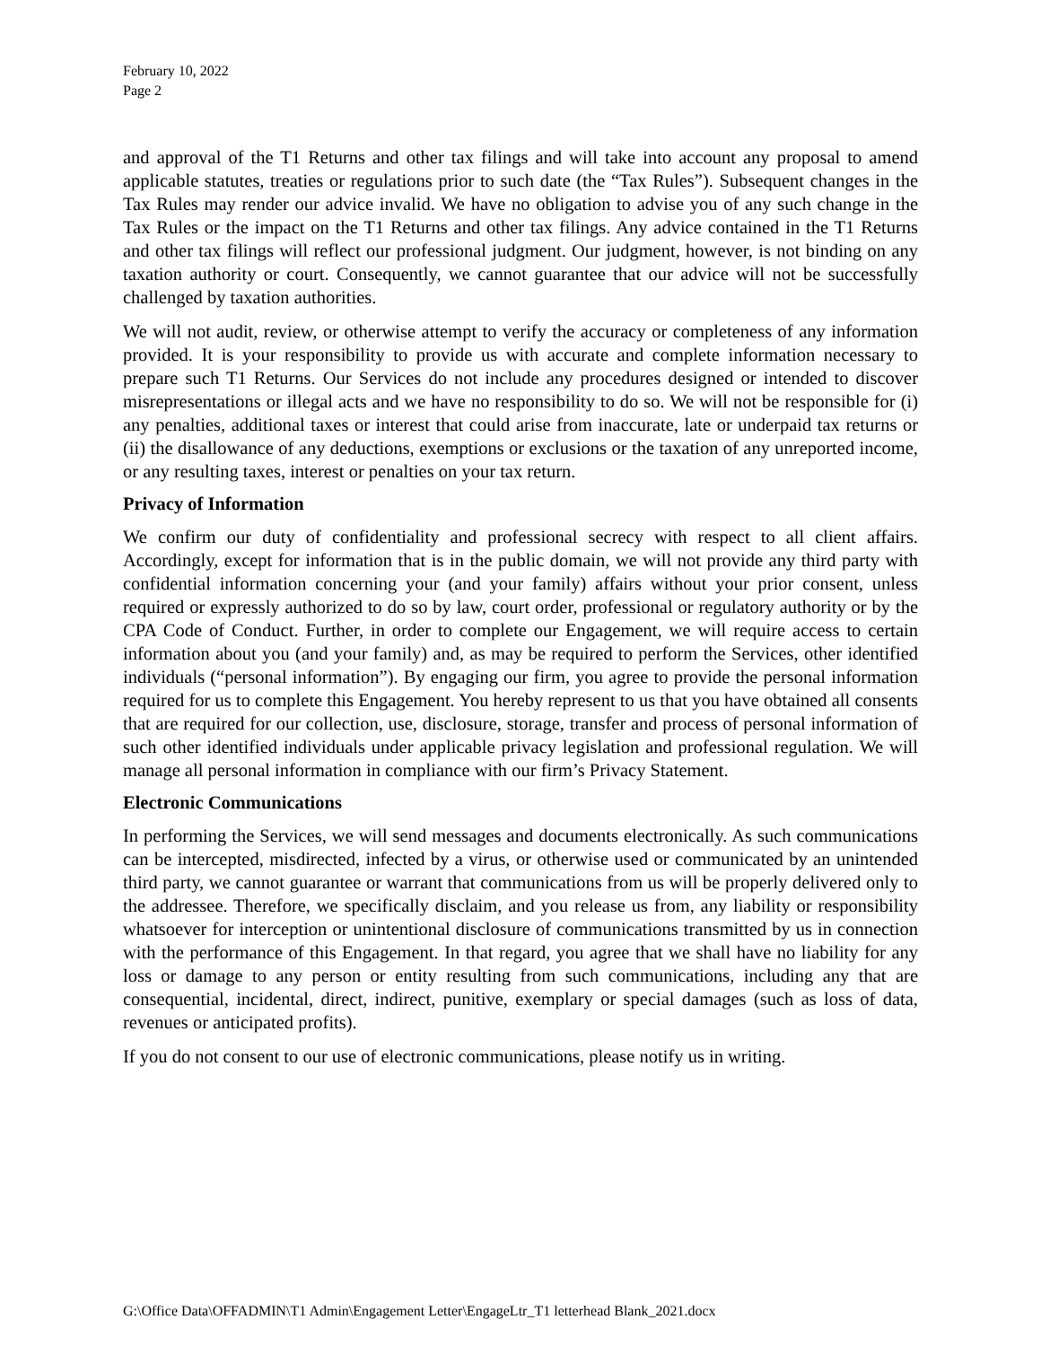February 10, 2022
Page 2
and approval of the T1 Returns and other tax filings and will take into account any proposal to amend applicable statutes, treaties or regulations prior to such date (the “Tax Rules”). Subsequent changes in the Tax Rules may render our advice invalid. We have no obligation to advise you of any such change in the Tax Rules or the impact on the T1 Returns and other tax filings. Any advice contained in the T1 Returns and other tax filings will reflect our professional judgment. Our judgment, however, is not binding on any taxation authority or court. Consequently, we cannot guarantee that our advice will not be successfully challenged by taxation authorities.
We will not audit, review, or otherwise attempt to verify the accuracy or completeness of any information provided. It is your responsibility to provide us with accurate and complete information necessary to prepare such T1 Returns. Our Services do not include any procedures designed or intended to discover misrepresentations or illegal acts and we have no responsibility to do so. We will not be responsible for (i) any penalties, additional taxes or interest that could arise from inaccurate, late or underpaid tax returns or (ii) the disallowance of any deductions, exemptions or exclusions or the taxation of any unreported income, or any resulting taxes, interest or penalties on your tax return.
Privacy of Information
We confirm our duty of confidentiality and professional secrecy with respect to all client affairs. Accordingly, except for information that is in the public domain, we will not provide any third party with confidential information concerning your (and your family) affairs without your prior consent, unless required or expressly authorized to do so by law, court order, professional or regulatory authority or by the CPA Code of Conduct. Further, in order to complete our Engagement, we will require access to certain information about you (and your family) and, as may be required to perform the Services, other identified individuals (“personal information”). By engaging our firm, you agree to provide the personal information required for us to complete this Engagement. You hereby represent to us that you have obtained all consents that are required for our collection, use, disclosure, storage, transfer and process of personal information of such other identified individuals under applicable privacy legislation and professional regulation. We will manage all personal information in compliance with our firm’s Privacy Statement.
Electronic Communications
In performing the Services, we will send messages and documents electronically. As such communications can be intercepted, misdirected, infected by a virus, or otherwise used or communicated by an unintended third party, we cannot guarantee or warrant that communications from us will be properly delivered only to the addressee. Therefore, we specifically disclaim, and you release us from, any liability or responsibility whatsoever for interception or unintentional disclosure of communications transmitted by us in connection with the performance of this Engagement. In that regard, you agree that we shall have no liability for any loss or damage to any person or entity resulting from such communications, including any that are consequential, incidental, direct, indirect, punitive, exemplary or special damages (such as loss of data, revenues or anticipated profits).
If you do not consent to our use of electronic communications, please notify us in writing.
G:\Office Data\OFFADMIN\T1 Admin\Engagement Letter\EngageLtr_T1 letterhead Blank_2021.docx